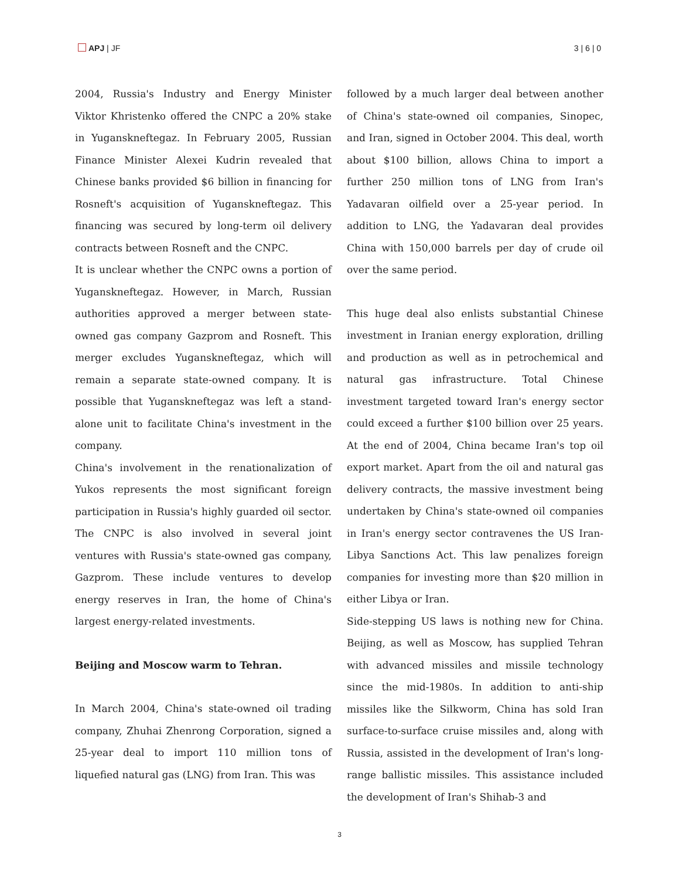APJ | JF 3 | 6 | 0
2004, Russia's Industry and Energy Minister Viktor Khristenko offered the CNPC a 20% stake in Yuganskneftegaz. In February 2005, Russian Finance Minister Alexei Kudrin revealed that Chinese banks provided $6 billion in financing for Rosneft's acquisition of Yuganskneftegaz. This financing was secured by long-term oil delivery contracts between Rosneft and the CNPC.
It is unclear whether the CNPC owns a portion of Yuganskneftegaz. However, in March, Russian authorities approved a merger between state-owned gas company Gazprom and Rosneft. This merger excludes Yuganskneftegaz, which will remain a separate state-owned company. It is possible that Yuganskneftegaz was left a stand-alone unit to facilitate China's investment in the company.
China's involvement in the renationalization of Yukos represents the most significant foreign participation in Russia's highly guarded oil sector. The CNPC is also involved in several joint ventures with Russia's state-owned gas company, Gazprom. These include ventures to develop energy reserves in Iran, the home of China's largest energy-related investments.
Beijing and Moscow warm to Tehran.
In March 2004, China's state-owned oil trading company, Zhuhai Zhenrong Corporation, signed a 25-year deal to import 110 million tons of liquefied natural gas (LNG) from Iran. This was
followed by a much larger deal between another of China's state-owned oil companies, Sinopec, and Iran, signed in October 2004. This deal, worth about $100 billion, allows China to import a further 250 million tons of LNG from Iran's Yadavaran oilfield over a 25-year period. In addition to LNG, the Yadavaran deal provides China with 150,000 barrels per day of crude oil over the same period.
This huge deal also enlists substantial Chinese investment in Iranian energy exploration, drilling and production as well as in petrochemical and natural gas infrastructure. Total Chinese investment targeted toward Iran's energy sector could exceed a further $100 billion over 25 years. At the end of 2004, China became Iran's top oil export market. Apart from the oil and natural gas delivery contracts, the massive investment being undertaken by China's state-owned oil companies in Iran's energy sector contravenes the US Iran-Libya Sanctions Act. This law penalizes foreign companies for investing more than $20 million in either Libya or Iran.
Side-stepping US laws is nothing new for China. Beijing, as well as Moscow, has supplied Tehran with advanced missiles and missile technology since the mid-1980s. In addition to anti-ship missiles like the Silkworm, China has sold Iran surface-to-surface cruise missiles and, along with Russia, assisted in the development of Iran's long-range ballistic missiles. This assistance included the development of Iran's Shihab-3 and
3